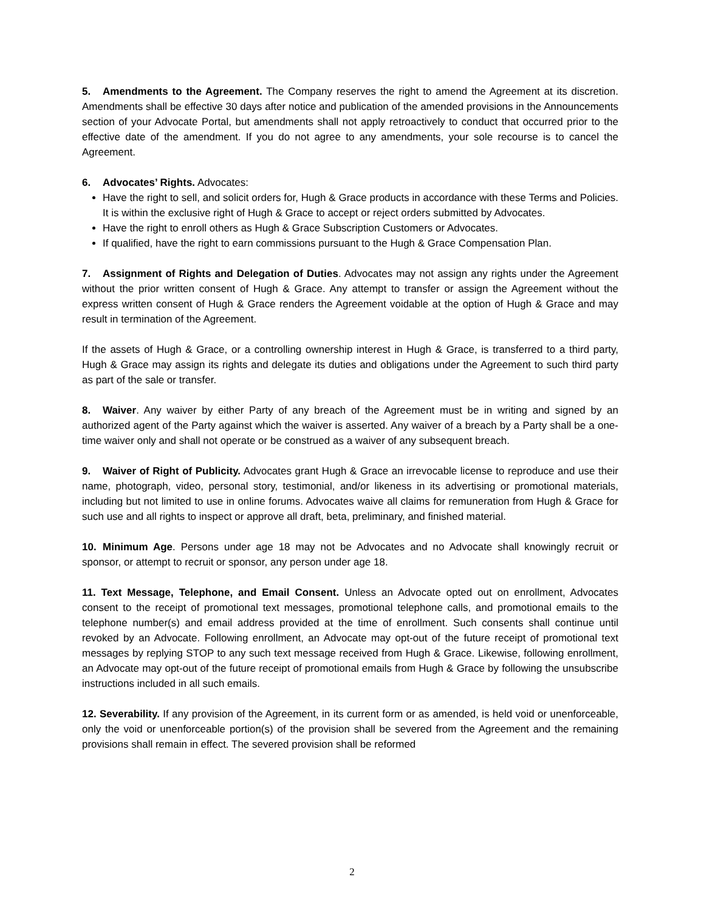5. Amendments to the Agreement. The Company reserves the right to amend the Agreement at its discretion. Amendments shall be effective 30 days after notice and publication of the amended provisions in the Announcements section of your Advocate Portal, but amendments shall not apply retroactively to conduct that occurred prior to the effective date of the amendment. If you do not agree to any amendments, your sole recourse is to cancel the Agreement.
6. Advocates’ Rights. Advocates:
Have the right to sell, and solicit orders for, Hugh & Grace products in accordance with these Terms and Policies. It is within the exclusive right of Hugh & Grace to accept or reject orders submitted by Advocates.
Have the right to enroll others as Hugh & Grace Subscription Customers or Advocates.
If qualified, have the right to earn commissions pursuant to the Hugh & Grace Compensation Plan.
7. Assignment of Rights and Delegation of Duties. Advocates may not assign any rights under the Agreement without the prior written consent of Hugh & Grace. Any attempt to transfer or assign the Agreement without the express written consent of Hugh & Grace renders the Agreement voidable at the option of Hugh & Grace and may result in termination of the Agreement.
If the assets of Hugh & Grace, or a controlling ownership interest in Hugh & Grace, is transferred to a third party, Hugh & Grace may assign its rights and delegate its duties and obligations under the Agreement to such third party as part of the sale or transfer.
8. Waiver. Any waiver by either Party of any breach of the Agreement must be in writing and signed by an authorized agent of the Party against which the waiver is asserted. Any waiver of a breach by a Party shall be a one-time waiver only and shall not operate or be construed as a waiver of any subsequent breach.
9. Waiver of Right of Publicity. Advocates grant Hugh & Grace an irrevocable license to reproduce and use their name, photograph, video, personal story, testimonial, and/or likeness in its advertising or promotional materials, including but not limited to use in online forums. Advocates waive all claims for remuneration from Hugh & Grace for such use and all rights to inspect or approve all draft, beta, preliminary, and finished material.
10. Minimum Age. Persons under age 18 may not be Advocates and no Advocate shall knowingly recruit or sponsor, or attempt to recruit or sponsor, any person under age 18.
11. Text Message, Telephone, and Email Consent. Unless an Advocate opted out on enrollment, Advocates consent to the receipt of promotional text messages, promotional telephone calls, and promotional emails to the telephone number(s) and email address provided at the time of enrollment. Such consents shall continue until revoked by an Advocate. Following enrollment, an Advocate may opt-out of the future receipt of promotional text messages by replying STOP to any such text message received from Hugh & Grace. Likewise, following enrollment, an Advocate may opt-out of the future receipt of promotional emails from Hugh & Grace by following the unsubscribe instructions included in all such emails.
12. Severability. If any provision of the Agreement, in its current form or as amended, is held void or unenforceable, only the void or unenforceable portion(s) of the provision shall be severed from the Agreement and the remaining provisions shall remain in effect. The severed provision shall be reformed
2